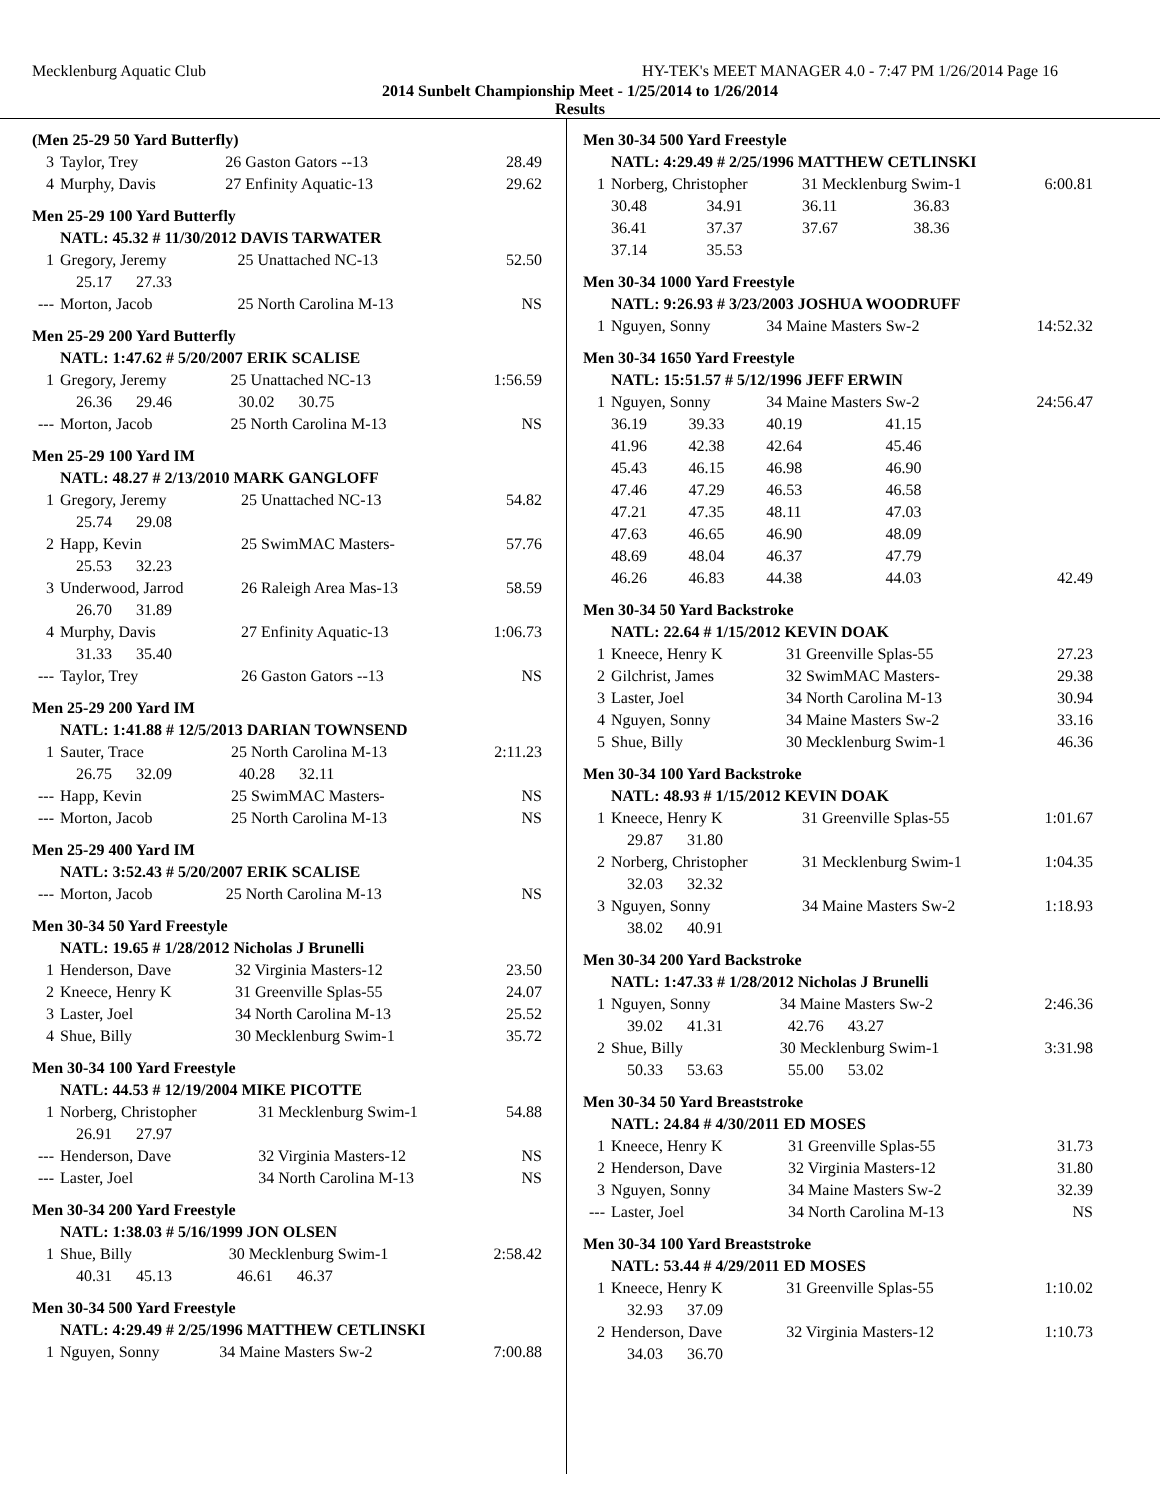Mecklenburg Aquatic Club HY-TEK's MEET MANAGER 4.0 - 7:47 PM 1/26/2014 Page 16
2014 Sunbelt Championship Meet - 1/25/2014 to 1/26/2014
Results
(Men 25-29 50 Yard Butterfly)
| 3 | Taylor, Trey | 26 Gaston Gators --13 | 28.49 |
| 4 | Murphy, Davis | 27 Enfinity Aquatic-13 | 29.62 |
Men 25-29 100 Yard Butterfly
| NATL: 45.32 # 11/30/2012 DAVIS TARWATER | | | |
| 1 | Gregory, Jeremy | 25 Unattached NC-13 | 52.50 |
| | 25.17 27.33 | | |
| --- | Morton, Jacob | 25 North Carolina M-13 | NS |
Men 25-29 200 Yard Butterfly
| NATL: 1:47.62 # 5/20/2007 ERIK SCALISE | | | |
| 1 | Gregory, Jeremy | 25 Unattached NC-13 | 1:56.59 |
| | 26.36 29.46 | 30.02 30.75 | |
| --- | Morton, Jacob | 25 North Carolina M-13 | NS |
Men 25-29 100 Yard IM
| NATL: 48.27 # 2/13/2010 MARK GANGLOFF | | | |
| 1 | Gregory, Jeremy | 25 Unattached NC-13 | 54.82 |
| | 25.74 29.08 | | |
| 2 | Happ, Kevin | 25 SwimMAC Masters- | 57.76 |
| | 25.53 32.23 | | |
| 3 | Underwood, Jarrod | 26 Raleigh Area Mas-13 | 58.59 |
| | 26.70 31.89 | | |
| 4 | Murphy, Davis | 27 Enfinity Aquatic-13 | 1:06.73 |
| | 31.33 35.40 | | |
| --- | Taylor, Trey | 26 Gaston Gators --13 | NS |
Men 25-29 200 Yard IM
| NATL: 1:41.88 # 12/5/2013 DARIAN TOWNSEND | | | |
| 1 | Sauter, Trace | 25 North Carolina M-13 | 2:11.23 |
| | 26.75 32.09 | 40.28 32.11 | |
| --- | Happ, Kevin | 25 SwimMAC Masters- | NS |
| --- | Morton, Jacob | 25 North Carolina M-13 | NS |
Men 25-29 400 Yard IM
| NATL: 3:52.43 # 5/20/2007 ERIK SCALISE | | | |
| --- | Morton, Jacob | 25 North Carolina M-13 | NS |
Men 30-34 50 Yard Freestyle
| NATL: 19.65 # 1/28/2012 Nicholas J Brunelli | | | |
| 1 | Henderson, Dave | 32 Virginia Masters-12 | 23.50 |
| 2 | Kneece, Henry K | 31 Greenville Splas-55 | 24.07 |
| 3 | Laster, Joel | 34 North Carolina M-13 | 25.52 |
| 4 | Shue, Billy | 30 Mecklenburg Swim-1 | 35.72 |
Men 30-34 100 Yard Freestyle
| NATL: 44.53 # 12/19/2004 MIKE PICOTTE | | | |
| 1 | Norberg, Christopher | 31 Mecklenburg Swim-1 | 54.88 |
| | 26.91 27.97 | | |
| --- | Henderson, Dave | 32 Virginia Masters-12 | NS |
| --- | Laster, Joel | 34 North Carolina M-13 | NS |
Men 30-34 200 Yard Freestyle
| NATL: 1:38.03 # 5/16/1999 JON OLSEN | | | |
| 1 | Shue, Billy | 30 Mecklenburg Swim-1 | 2:58.42 |
| | 40.31 45.13 | 46.61 46.37 | |
Men 30-34 500 Yard Freestyle
| NATL: 4:29.49 # 2/25/1996 MATTHEW CETLINSKI | | | |
| 1 | Nguyen, Sonny | 34 Maine Masters Sw-2 | 7:00.88 |
Men 30-34 500 Yard Freestyle
| NATL: 4:29.49 # 2/25/1996 MATTHEW CETLINSKI | | | | | |
| 1 | Norberg, Christopher | | 31 Mecklenburg Swim-1 | | 6:00.81 |
| | 30.48 | 34.91 | 36.11 | 36.83 | |
| | 36.41 | 37.37 | 37.67 | 38.36 | |
| | 37.14 | 35.53 | | | |
Men 30-34 1000 Yard Freestyle
| NATL: 9:26.93 # 3/23/2003 JOSHUA WOODRUFF | | | |
| 1 | Nguyen, Sonny | 34 Maine Masters Sw-2 | 14:52.32 |
Men 30-34 1650 Yard Freestyle
| NATL: 15:51.57 # 5/12/1996 JEFF ERWIN | | | | | |
| 1 | Nguyen, Sonny | | 34 Maine Masters Sw-2 | | 24:56.47 |
| | 36.19 | 39.33 | 40.19 | 41.15 | |
| | 41.96 | 42.38 | 42.64 | 45.46 | |
| | 45.43 | 46.15 | 46.98 | 46.90 | |
| | 47.46 | 47.29 | 46.53 | 46.58 | |
| | 47.21 | 47.35 | 48.11 | 47.03 | |
| | 47.63 | 46.65 | 46.90 | 48.09 | |
| | 48.69 | 48.04 | 46.37 | 47.79 | |
| | 46.26 | 46.83 | 44.38 | 44.03 | 42.49 |
Men 30-34 50 Yard Backstroke
| NATL: 22.64 # 1/15/2012 KEVIN DOAK | | | |
| 1 | Kneece, Henry K | 31 Greenville Splas-55 | 27.23 |
| 2 | Gilchrist, James | 32 SwimMAC Masters- | 29.38 |
| 3 | Laster, Joel | 34 North Carolina M-13 | 30.94 |
| 4 | Nguyen, Sonny | 34 Maine Masters Sw-2 | 33.16 |
| 5 | Shue, Billy | 30 Mecklenburg Swim-1 | 46.36 |
Men 30-34 100 Yard Backstroke
| NATL: 48.93 # 1/15/2012 KEVIN DOAK | | | |
| 1 | Kneece, Henry K | 31 Greenville Splas-55 | 1:01.67 |
| | 29.87 31.80 | | |
| 2 | Norberg, Christopher | 31 Mecklenburg Swim-1 | 1:04.35 |
| | 32.03 32.32 | | |
| 3 | Nguyen, Sonny | 34 Maine Masters Sw-2 | 1:18.93 |
| | 38.02 40.91 | | |
Men 30-34 200 Yard Backstroke
| NATL: 1:47.33 # 1/28/2012 Nicholas J Brunelli | | | |
| 1 | Nguyen, Sonny | 34 Maine Masters Sw-2 | 2:46.36 |
| | 39.02 41.31 | 42.76 43.27 | |
| 2 | Shue, Billy | 30 Mecklenburg Swim-1 | 3:31.98 |
| | 50.33 53.63 | 55.00 53.02 | |
Men 30-34 50 Yard Breaststroke
| NATL: 24.84 # 4/30/2011 ED MOSES | | | |
| 1 | Kneece, Henry K | 31 Greenville Splas-55 | 31.73 |
| 2 | Henderson, Dave | 32 Virginia Masters-12 | 31.80 |
| 3 | Nguyen, Sonny | 34 Maine Masters Sw-2 | 32.39 |
| --- | Laster, Joel | 34 North Carolina M-13 | NS |
Men 30-34 100 Yard Breaststroke
| NATL: 53.44 # 4/29/2011 ED MOSES | | | |
| 1 | Kneece, Henry K | 31 Greenville Splas-55 | 1:10.02 |
| | 32.93 37.09 | | |
| 2 | Henderson, Dave | 32 Virginia Masters-12 | 1:10.73 |
| | 34.03 36.70 | | |